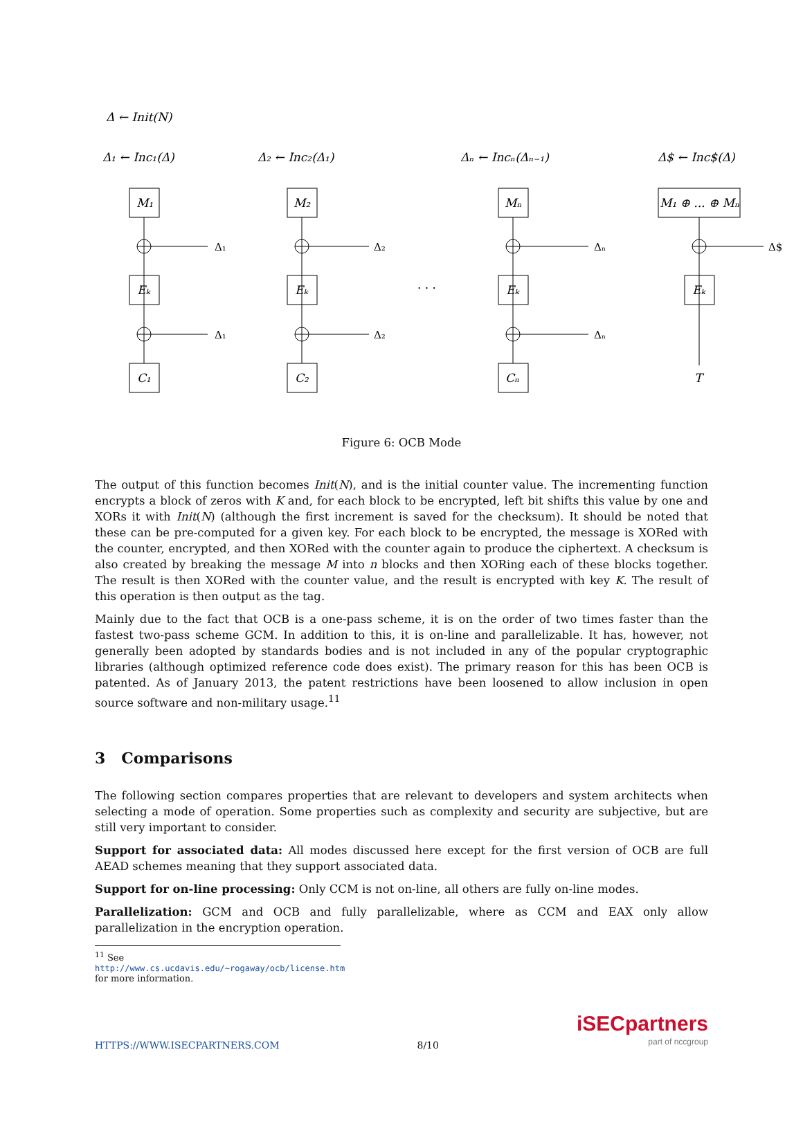Δ ← Init(N)
Δ₁ ← Inc₁(Δ)
Δ₂ ← Inc₂(Δ₁)
Δₙ ← Incₙ(Δₙ₋₁)
Δ$ ← Inc$(Δ)
Δ₁
Δ₁
Δ₂
Δ₂
Δₙ
Δₙ
Δ$
M₁
Eₖ
C₁
M₂
Eₖ
C₂
Mₙ
Eₖ
Cₙ
M₁ ⊕ ... ⊕ Mₙ
Eₖ
T
· · ·
Figure 6: OCB Mode
The output of this function becomes Init(N), and is the initial counter value. The incrementing function encrypts a block of zeros with K and, for each block to be encrypted, left bit shifts this value by one and XORs it with Init(N) (although the first increment is saved for the checksum). It should be noted that these can be pre-computed for a given key. For each block to be encrypted, the message is XORed with the counter, encrypted, and then XORed with the counter again to produce the ciphertext. A checksum is also created by breaking the message M into n blocks and then XORing each of these blocks together. The result is then XORed with the counter value, and the result is encrypted with key K. The result of this operation is then output as the tag.
Mainly due to the fact that OCB is a one-pass scheme, it is on the order of two times faster than the fastest two-pass scheme GCM. In addition to this, it is on-line and parallelizable. It has, however, not generally been adopted by standards bodies and is not included in any of the popular cryptographic libraries (although optimized reference code does exist). The primary reason for this has been OCB is patented. As of January 2013, the patent restrictions have been loosened to allow inclusion in open source software and non-military usage.<sup>11</sup>
3 Comparisons
The following section compares properties that are relevant to developers and system architects when selecting a mode of operation. Some properties such as complexity and security are subjective, but are still very important to consider.
Support for associated data: All modes discussed here except for the first version of OCB are full AEAD schemes meaning that they support associated data.
Support for on-line processing: Only CCM is not on-line, all others are fully on-line modes.
Parallelization: GCM and OCB and fully parallelizable, where as CCM and EAX only allow parallelization in the encryption operation.
<sup>11</sup> See http://www.cs.ucdavis.edu/~rogaway/ocb/license.htm for more information.
HTTPS://WWW.ISECPARTNERS.COM 8/10
iSECpartners
part of nccgroup